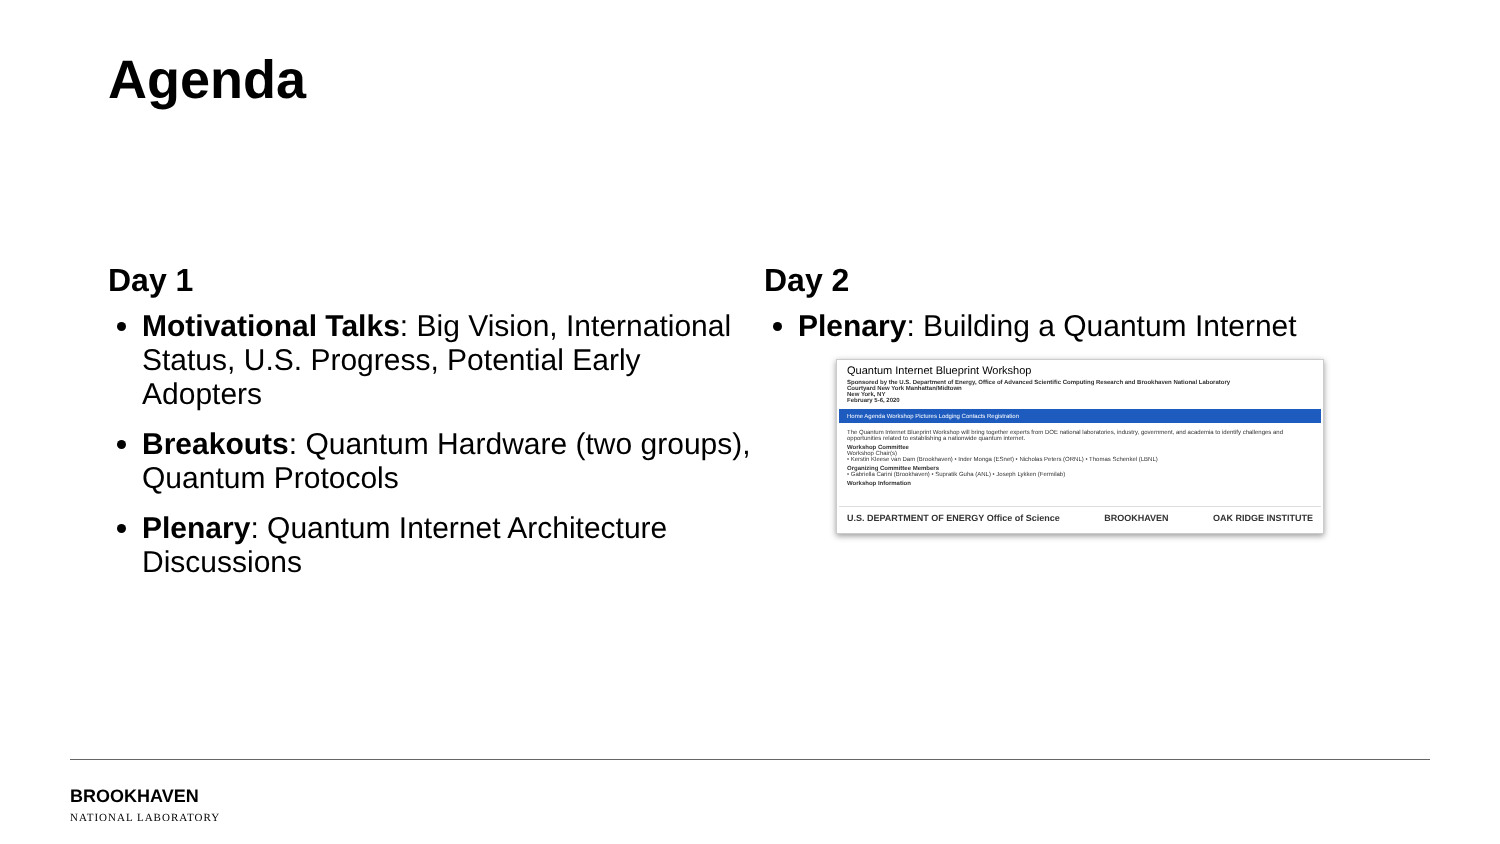Agenda
Day 1
Motivational Talks: Big Vision, International Status, U.S. Progress, Potential Early Adopters
Breakouts: Quantum Hardware (two groups), Quantum Protocols
Plenary: Quantum Internet Architecture Discussions
Day 2
Plenary: Building a Quantum Internet
Quantum Internet Blueprint Workshop
Sponsored by the U.S. Department of Energy, Office of Advanced Scientific Computing Research and Brookhaven National Laboratory
Courtyard New York Manhattan/Midtown
New York, NY
February 5-6, 2020
Home Agenda Workshop Pictures Lodging Contacts Registration
The Quantum Internet Blueprint Workshop will bring together experts from DOE national laboratories, industry, government, and academia to identify challenges and opportunities related to establishing a nationwide quantum internet.
Workshop Committee
Workshop Chair(s)
• Kerstin Kleese van Dam (Brookhaven) • Inder Monga (ESnet) • Nicholas Peters (ORNL) • Thomas Schenkel (LBNL)
Organizing Committee Members
• Gabriella Carini (Brookhaven) • Supratik Guha (ANL) • Joseph Lykken (Fermilab)
Workshop Information
U.S. DEPARTMENT OF ENERGY Office of Science BROOKHAVEN OAK RIDGE INSTITUTE
BROOKHAVEN
NATIONAL LABORATORY